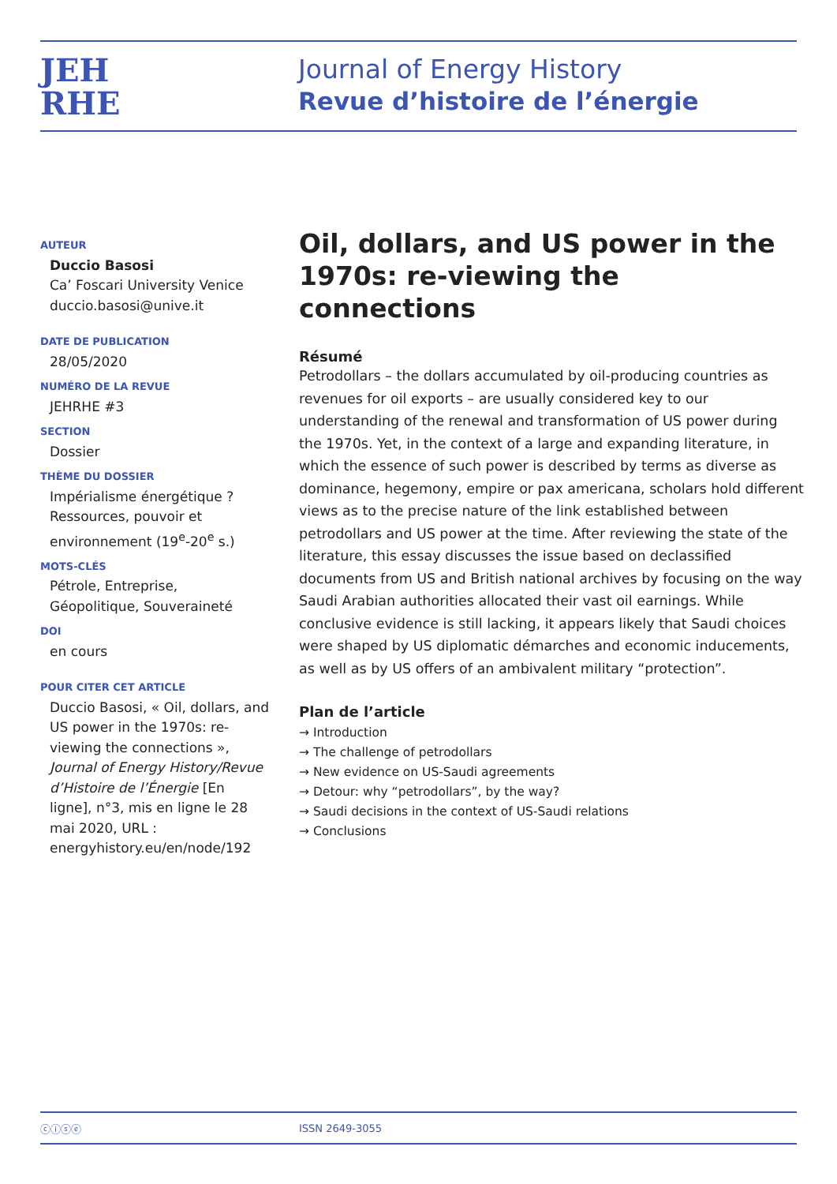JEH
RHE
Journal of Energy History
Revue d’histoire de l’énergie
AUTEUR
Duccio Basosi
Ca’ Foscari University Venice
duccio.basosi@unive.it
DATE DE PUBLICATION
28/05/2020
NUMÉRO DE LA REVUE
JEHRHE #3
SECTION
Dossier
THÈME DU DOSSIER
Impérialisme énergétique ? Ressources, pouvoir et environnement (19<sup>e</sup>-20<sup>e</sup> s.)
MOTS-CLÉS
Pétrole, Entreprise, Géopolitique, Souveraineté
DOI
en cours
POUR CITER CET ARTICLE
Duccio Basosi, « Oil, dollars, and US power in the 1970s: re-viewing the connections », Journal of Energy History/Revue d’Histoire de l’Énergie [En ligne], n°3, mis en ligne le 28 mai 2020, URL : energyhistory.eu/en/node/192
Oil, dollars, and US power in the 1970s: re-viewing the connections
Résumé
Petrodollars – the dollars accumulated by oil-producing countries as revenues for oil exports – are usually considered key to our understanding of the renewal and transformation of US power during the 1970s. Yet, in the context of a large and expanding literature, in which the essence of such power is described by terms as diverse as dominance, hegemony, empire or pax americana, scholars hold different views as to the precise nature of the link established between petrodollars and US power at the time. After reviewing the state of the literature, this essay discusses the issue based on declassified documents from US and British national archives by focusing on the way Saudi Arabian authorities allocated their vast oil earnings. While conclusive evidence is still lacking, it appears likely that Saudi choices were shaped by US diplomatic démarches and economic inducements, as well as by US offers of an ambivalent military “protection”.
Plan de l’article
→ Introduction
→ The challenge of petrodollars
→ New evidence on US-Saudi agreements
→ Detour: why “petrodollars”, by the way?
→ Saudi decisions in the context of US-Saudi relations
→ Conclusions
ⓒⓘⓢⓔ ISSN 2649-3055